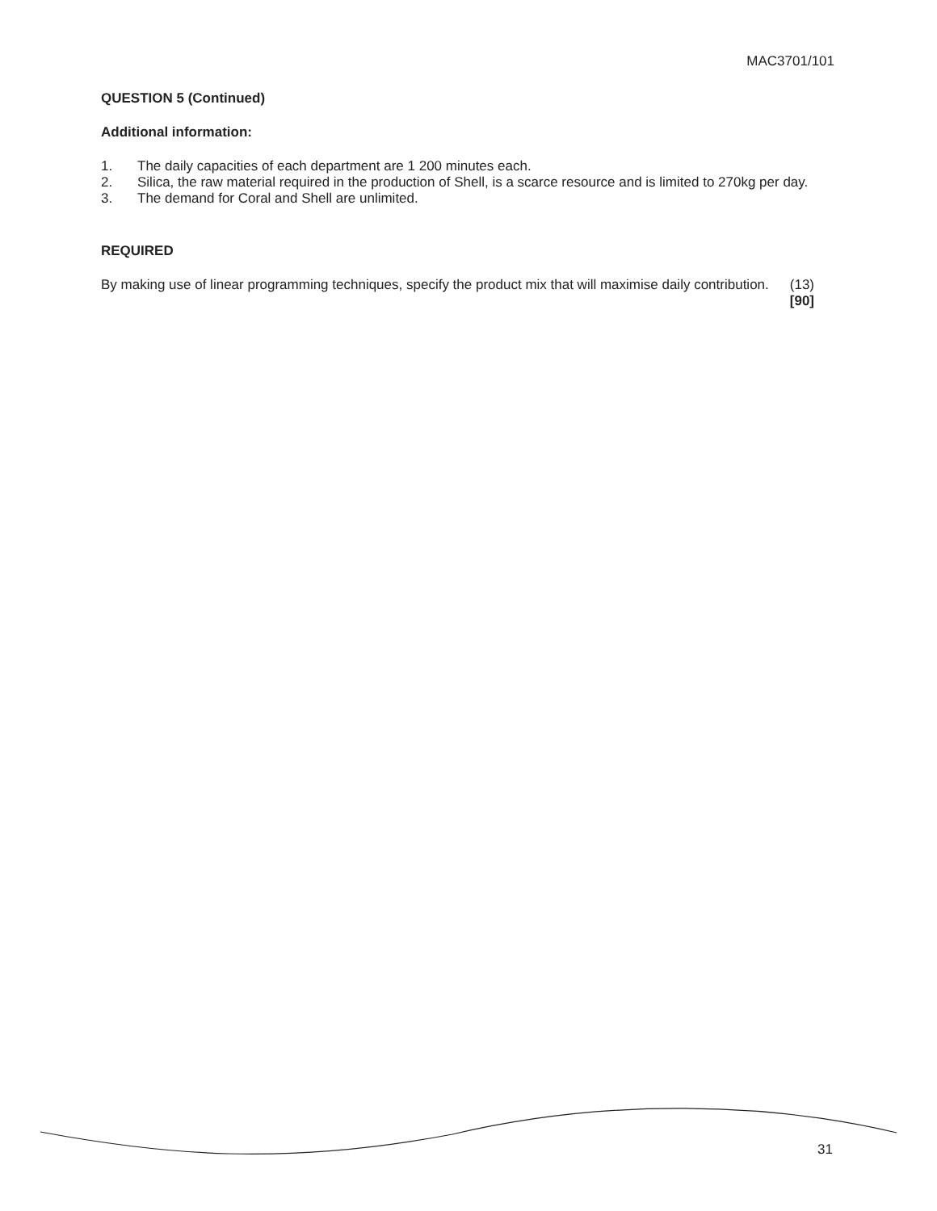MAC3701/101
QUESTION 5 (Continued)
Additional information:
1. The daily capacities of each department are 1 200 minutes each.
2. Silica, the raw material required in the production of Shell, is a scarce resource and is limited to 270kg per day.
3. The demand for Coral and Shell are unlimited.
REQUIRED
By making use of linear programming techniques, specify the product mix that will maximise daily contribution. (13)
[90]
31